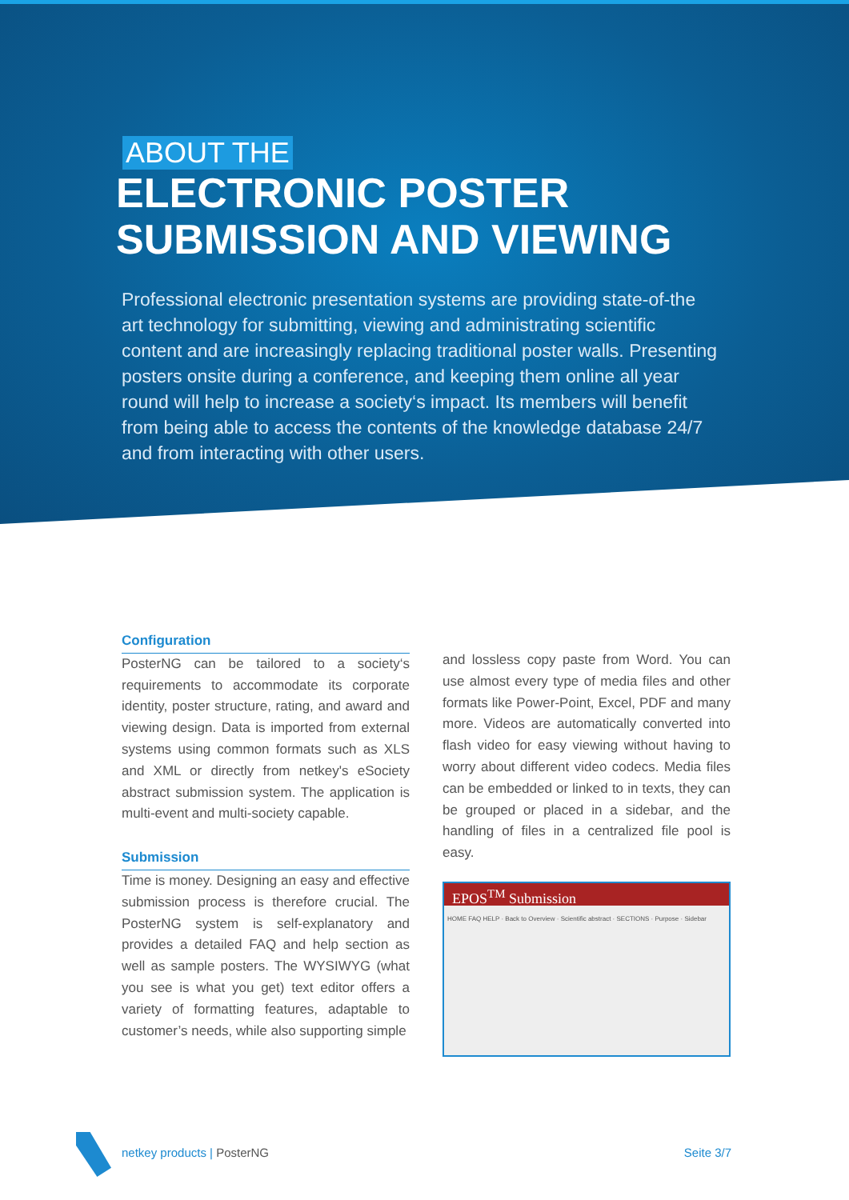ABOUT THE
ELECTRONIC POSTER
SUBMISSION AND VIEWING
Professional electronic presentation systems are providing state-of-the art technology for submitting, viewing and administrating scientific content and are increasingly replacing traditional poster walls. Presenting posters onsite during a conference, and keeping them online all year round will help to increase a society‘s impact. Its members will benefit from being able to access the contents of the knowledge database 24/7 and from interacting with other users.
Configuration
PosterNG can be tailored to a society‘s requirements to accommodate its corporate identity, poster structure, rating, and award and viewing design. Data is imported from external systems using common formats such as XLS and XML or directly from netkey's eSociety abstract submission system. The application is multi-event and multi-society capable.
Submission
Time is money. Designing an easy and effective submission process is therefore crucial. The PosterNG system is self-explanatory and provides a detailed FAQ and help section as well as sample posters. The WYSIWYG (what you see is what you get) text editor offers a variety of formatting features, adaptable to customer’s needs, while also supporting simple
and lossless copy paste from Word. You can use almost every type of media files and other formats like Power-Point, Excel, PDF and many more. Videos are automatically converted into flash video for easy viewing without having to worry about different video codecs. Media files can be embedded or linked to in texts, they can be grouped or placed in a sidebar, and the handling of files in a centralized file pool is easy.
EPOS<sup>TM</sup> Submission
HOME FAQ HELP · Back to Overview · Scientific abstract · SECTIONS · Purpose · Sidebar
netkey products | PosterNG Seite 3/7